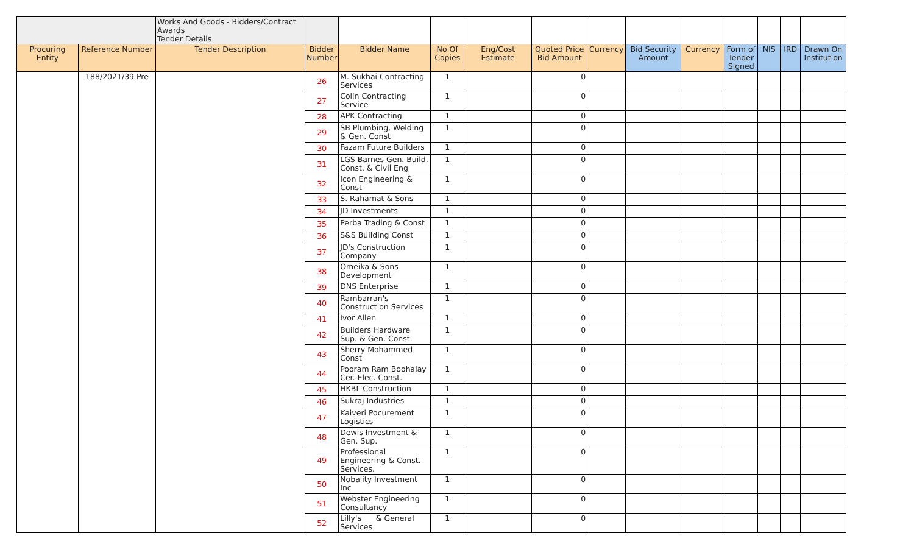| | | Works And Goods - Bidders/Contract Awards Tender Details | | | | | | | | | | | | |
| Procuring Entity | Reference Number | Tender Description | Bidder Number | Bidder Name | No Of Copies | Eng/Cost Estimate | Quoted Price Bid Amount | Currency | Bid Security Amount | Currency | Form of Tender Signed | NIS | IRD | Drawn On Institution |
| | 188/2021/39 Pre | | 26 | M. Sukhai Contracting Services | 1 | | 0 | | | | | | | |
| | | | 27 | Colin Contracting Service | 1 | | 0 | | | | | | | |
| | | | 28 | APK Contracting | 1 | | 0 | | | | | | | |
| | | | 29 | SB Plumbing, Welding & Gen. Const | 1 | | 0 | | | | | | | |
| | | | 30 | Fazam Future Builders | 1 | | 0 | | | | | | | |
| | | | 31 | LGS Barnes Gen. Build. Const. & Civil Eng | 1 | | 0 | | | | | | | |
| | | | 32 | Icon Engineering & Const | 1 | | 0 | | | | | | | |
| | | | 33 | S. Rahamat & Sons | 1 | | 0 | | | | | | | |
| | | | 34 | JD Investments | 1 | | 0 | | | | | | | |
| | | | 35 | Perba Trading & Const | 1 | | 0 | | | | | | | |
| | | | 36 | S&S Building Const | 1 | | 0 | | | | | | | |
| | | | 37 | JD's Construction Company | 1 | | 0 | | | | | | | |
| | | | 38 | Omeika & Sons Development | 1 | | 0 | | | | | | | |
| | | | 39 | DNS Enterprise | 1 | | 0 | | | | | | | |
| | | | 40 | Rambarran's Construction Services | 1 | | 0 | | | | | | | |
| | | | 41 | Ivor Allen | 1 | | 0 | | | | | | | |
| | | | 42 | Builders Hardware Sup. & Gen. Const. | 1 | | 0 | | | | | | | |
| | | | 43 | Sherry Mohammed Const | 1 | | 0 | | | | | | | |
| | | | 44 | Pooram Ram Boohalay Cer. Elec. Const. | 1 | | 0 | | | | | | | |
| | | | 45 | HKBL Construction | 1 | | 0 | | | | | | | |
| | | | 46 | Sukraj Industries | 1 | | 0 | | | | | | | |
| | | | 47 | Kaiveri Pocurement Logistics | 1 | | 0 | | | | | | | |
| | | | 48 | Dewis Investment & Gen. Sup. | 1 | | 0 | | | | | | | |
| | | | 49 | Professional Engineering & Const. Services. | 1 | | 0 | | | | | | | |
| | | | 50 | Nobality Investment Inc | 1 | | 0 | | | | | | | |
| | | | 51 | Webster Engineering Consultancy | 1 | | 0 | | | | | | | |
| | | | 52 | Lilly's & General Services | 1 | | 0 | | | | | | | |